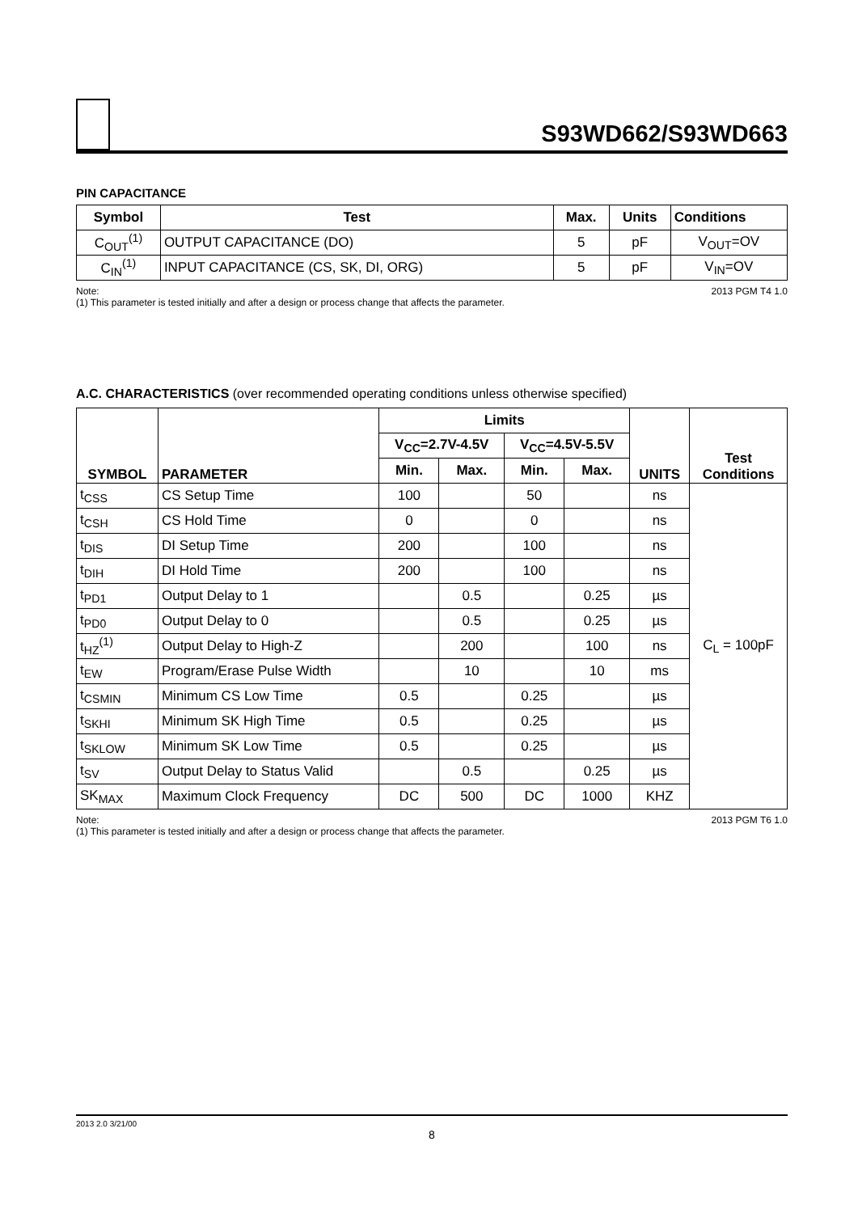S93WD662/S93WD663
PIN CAPACITANCE
| Symbol | Test | Max. | Units | Conditions |
| --- | --- | --- | --- | --- |
| C<sub>OUT</sub><sup>(1)</sup> | OUTPUT CAPACITANCE (DO) | 5 | pF | V<sub>OUT</sub>=OV |
| C<sub>IN</sub><sup>(1)</sup> | INPUT CAPACITANCE (CS, SK, DI, ORG) | 5 | pF | V<sub>IN</sub>=OV |
Note: 2013 PGM T4 1.0
(1) This parameter is tested initially and after a design or process change that affects the parameter.
A.C. CHARACTERISTICS (over recommended operating conditions unless otherwise specified)
| SYMBOL | PARAMETER | Limits | | | | UNITS | Test Conditions |
| --- | --- | --- | --- | --- | --- | --- | --- |
| | | V<sub>CC</sub>=2.7V-4.5V | | V<sub>CC</sub>=4.5V-5.5V | | | |
| | | Min. | Max. | Min. | Max. | | |
| t<sub>CSS</sub> | CS Setup Time | 100 | | 50 | | ns | C<sub>L</sub> = 100pF |
| t<sub>CSH</sub> | CS Hold Time | 0 | | 0 | | ns | |
| t<sub>DIS</sub> | DI Setup Time | 200 | | 100 | | ns | |
| t<sub>DIH</sub> | DI Hold Time | 200 | | 100 | | ns | |
| t<sub>PD1</sub> | Output Delay to 1 | | 0.5 | | 0.25 | µs | |
| t<sub>PD0</sub> | Output Delay to 0 | | 0.5 | | 0.25 | µs | |
| t<sub>HZ</sub><sup>(1)</sup> | Output Delay to High-Z | | 200 | | 100 | ns | |
| t<sub>EW</sub> | Program/Erase Pulse Width | | 10 | | 10 | ms | |
| t<sub>CSMIN</sub> | Minimum CS Low Time | 0.5 | | 0.25 | | µs | |
| t<sub>SKHI</sub> | Minimum SK High Time | 0.5 | | 0.25 | | µs | |
| t<sub>SKLOW</sub> | Minimum SK Low Time | 0.5 | | 0.25 | | µs | |
| t<sub>SV</sub> | Output Delay to Status Valid | | 0.5 | | 0.25 | µs | |
| SK<sub>MAX</sub> | Maximum Clock Frequency | DC | 500 | DC | 1000 | KHZ | |
Note: 2013 PGM T6 1.0
(1) This parameter is tested initially and after a design or process change that affects the parameter.
2013 2.0 3/21/00
8